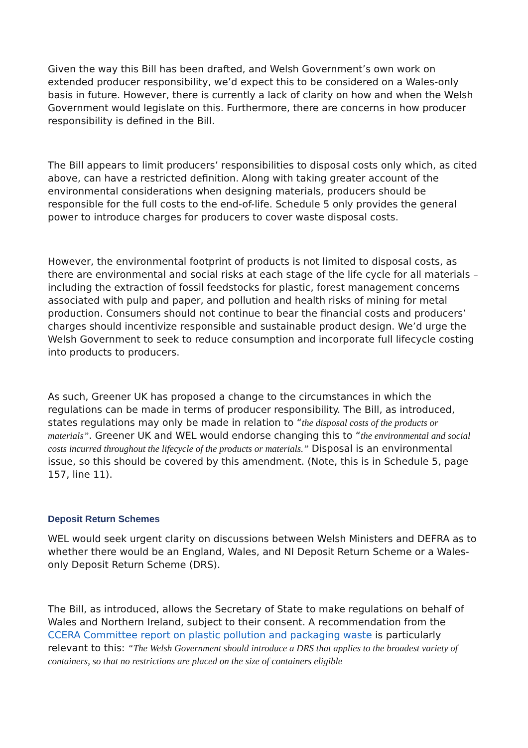Given the way this Bill has been drafted, and Welsh Government’s own work on extended producer responsibility, we’d expect this to be considered on a Wales-only basis in future. However, there is currently a lack of clarity on how and when the Welsh Government would legislate on this. Furthermore, there are concerns in how producer responsibility is defined in the Bill.
The Bill appears to limit producers’ responsibilities to disposal costs only which, as cited above, can have a restricted definition. Along with taking greater account of the environmental considerations when designing materials, producers should be responsible for the full costs to the end-of-life. Schedule 5 only provides the general power to introduce charges for producers to cover waste disposal costs.
However, the environmental footprint of products is not limited to disposal costs, as there are environmental and social risks at each stage of the life cycle for all materials – including the extraction of fossil feedstocks for plastic, forest management concerns associated with pulp and paper, and pollution and health risks of mining for metal production. Consumers should not continue to bear the financial costs and producers’ charges should incentivize responsible and sustainable product design. We’d urge the Welsh Government to seek to reduce consumption and incorporate full lifecycle costing into products to producers.
As such, Greener UK has proposed a change to the circumstances in which the regulations can be made in terms of producer responsibility. The Bill, as introduced, states regulations may only be made in relation to “the disposal costs of the products or materials”. Greener UK and WEL would endorse changing this to “the environmental and social costs incurred throughout the lifecycle of the products or materials.” Disposal is an environmental issue, so this should be covered by this amendment. (Note, this is in Schedule 5, page 157, line 11).
Deposit Return Schemes
WEL would seek urgent clarity on discussions between Welsh Ministers and DEFRA as to whether there would be an England, Wales, and NI Deposit Return Scheme or a Wales-only Deposit Return Scheme (DRS).
The Bill, as introduced, allows the Secretary of State to make regulations on behalf of Wales and Northern Ireland, subject to their consent. A recommendation from the CCERA Committee report on plastic pollution and packaging waste is particularly relevant to this: “The Welsh Government should introduce a DRS that applies to the broadest variety of containers, so that no restrictions are placed on the size of containers eligible